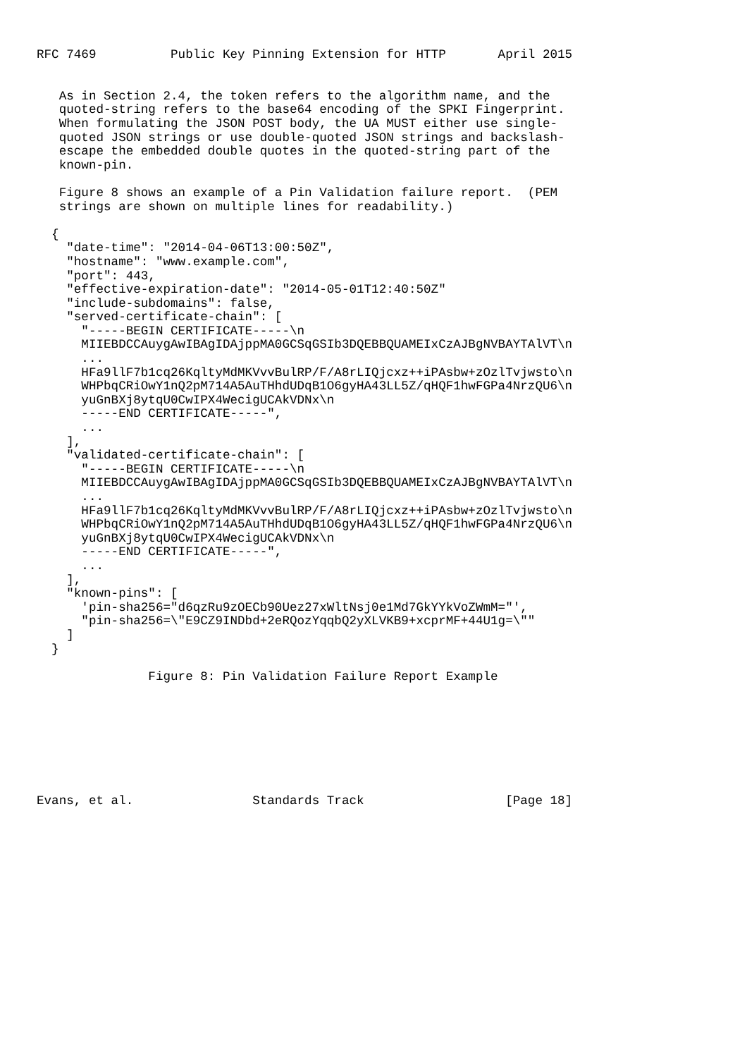RFC 7469          Public Key Pinning Extension for HTTP       April 2015


   As in Section 2.4, the token refers to the algorithm name, and the
   quoted-string refers to the base64 encoding of the SPKI Fingerprint.
   When formulating the JSON POST body, the UA MUST either use single-
   quoted JSON strings or use double-quoted JSON strings and backslash-
   escape the embedded double quotes in the quoted-string part of the
   known-pin.

   Figure 8 shows an example of a Pin Validation failure report.  (PEM
   strings are shown on multiple lines for readability.)

  {
    "date-time": "2014-04-06T13:00:50Z",
    "hostname": "www.example.com",
    "port": 443,
    "effective-expiration-date": "2014-05-01T12:40:50Z"
    "include-subdomains": false,
    "served-certificate-chain": [
      "-----BEGIN CERTIFICATE-----\n
      MIIEBDCCAuygAwIBAgIDAjppMA0GCSqGSIb3DQEBBQUAMEIxCzAJBgNVBAYTAlVT\n
      ...
      HFa9llF7b1cq26KqltyMdMKVvvBulRP/F/A8rLIQjcxz++iPAsbw+zOzlTvjwsto\n
      WHPbqCRiOwY1nQ2pM714A5AuTHhdUDqB1O6gyHA43LL5Z/qHQF1hwFGPa4NrzQU6\n
      yuGnBXj8ytqU0CwIPX4WecigUCAkVDNx\n
      -----END CERTIFICATE-----",
      ...
    ],
    "validated-certificate-chain": [
      "-----BEGIN CERTIFICATE-----\n
      MIIEBDCCAuygAwIBAgIDAjppMA0GCSqGSIb3DQEBBQUAMEIxCzAJBgNVBAYTAlVT\n
      ...
      HFa9llF7b1cq26KqltyMdMKVvvBulRP/F/A8rLIQjcxz++iPAsbw+zOzlTvjwsto\n
      WHPbqCRiOwY1nQ2pM714A5AuTHhdUDqB1O6gyHA43LL5Z/qHQF1hwFGPa4NrzQU6\n
      yuGnBXj8ytqU0CwIPX4WecigUCAkVDNx\n
      -----END CERTIFICATE-----",
      ...
    ],
    "known-pins": [
      'pin-sha256="d6qzRu9zOECb90Uez27xWltNsj0e1Md7GkYYkVoZWmM="',
      "pin-sha256=\"E9CZ9INDbd+2eRQozYqqbQ2yXLVKB9+xcprMF+44U1g=\""
    ]
  }

               Figure 8: Pin Validation Failure Report Example








Evans, et al.                Standards Track                   [Page 18]